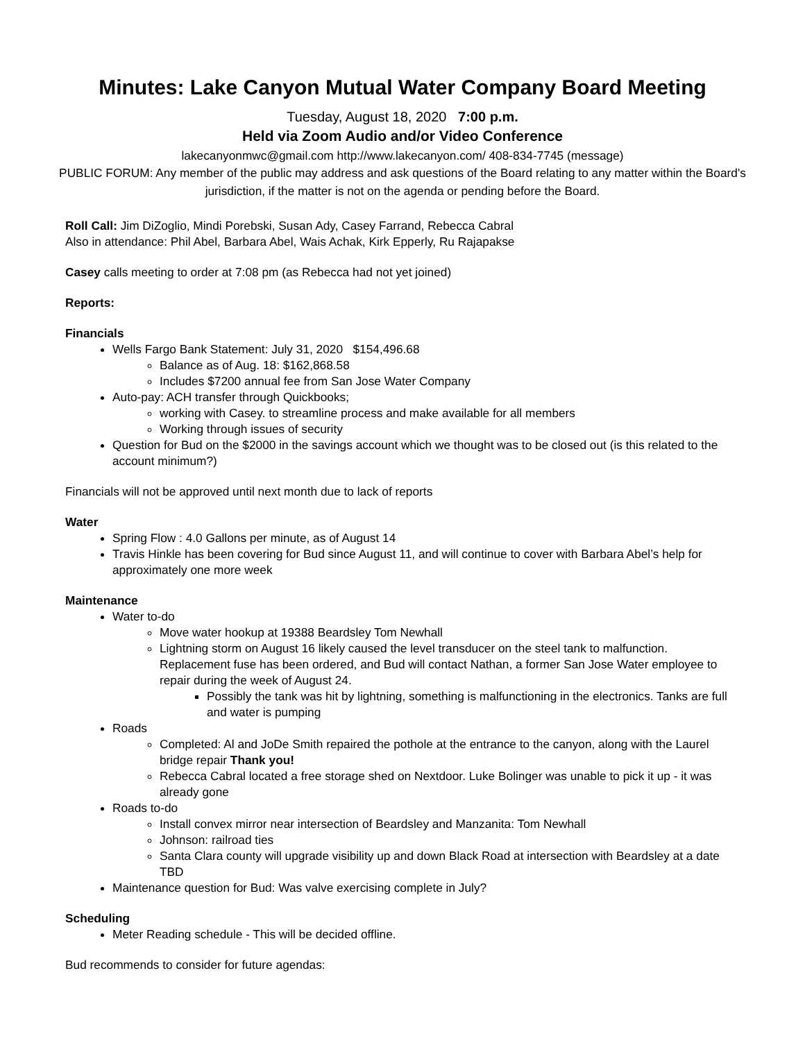Minutes: Lake Canyon Mutual Water Company Board Meeting
Tuesday, August 18, 2020 7:00 p.m.
Held via Zoom Audio and/or Video Conference
lakecanyonmwc@gmail.com http://www.lakecanyon.com/ 408-834-7745 (message)
PUBLIC FORUM: Any member of the public may address and ask questions of the Board relating to any matter within the Board's jurisdiction, if the matter is not on the agenda or pending before the Board.
Roll Call: Jim DiZoglio, Mindi Porebski, Susan Ady, Casey Farrand, Rebecca Cabral
Also in attendance: Phil Abel, Barbara Abel, Wais Achak, Kirk Epperly, Ru Rajapakse
Casey calls meeting to order at 7:08 pm (as Rebecca had not yet joined)
Reports:
Financials
Wells Fargo Bank Statement: July 31, 2020 $154,496.68
Balance as of Aug. 18: $162,868.58
Includes $7200 annual fee from San Jose Water Company
Auto-pay: ACH transfer through Quickbooks;
working with Casey. to streamline process and make available for all members
Working through issues of security
Question for Bud on the $2000 in the savings account which we thought was to be closed out (is this related to the account minimum?)
Financials will not be approved until next month due to lack of reports
Water
Spring Flow : 4.0 Gallons per minute, as of August 14
Travis Hinkle has been covering for Bud since August 11, and will continue to cover with Barbara Abel’s help for approximately one more week
Maintenance
Water to-do
Move water hookup at 19388 Beardsley Tom Newhall
Lightning storm on August 16 likely caused the level transducer on the steel tank to malfunction. Replacement fuse has been ordered, and Bud will contact Nathan, a former San Jose Water employee to repair during the week of August 24.
Possibly the tank was hit by lightning, something is malfunctioning in the electronics. Tanks are full and water is pumping
Roads
Completed: Al and JoDe Smith repaired the pothole at the entrance to the canyon, along with the Laurel bridge repair Thank you!
Rebecca Cabral located a free storage shed on Nextdoor. Luke Bolinger was unable to pick it up - it was already gone
Roads to-do
Install convex mirror near intersection of Beardsley and Manzanita: Tom Newhall
Johnson: railroad ties
Santa Clara county will upgrade visibility up and down Black Road at intersection with Beardsley at a date TBD
Maintenance question for Bud: Was valve exercising complete in July?
Scheduling
Meter Reading schedule - This will be decided offline.
Bud recommends to consider for future agendas: